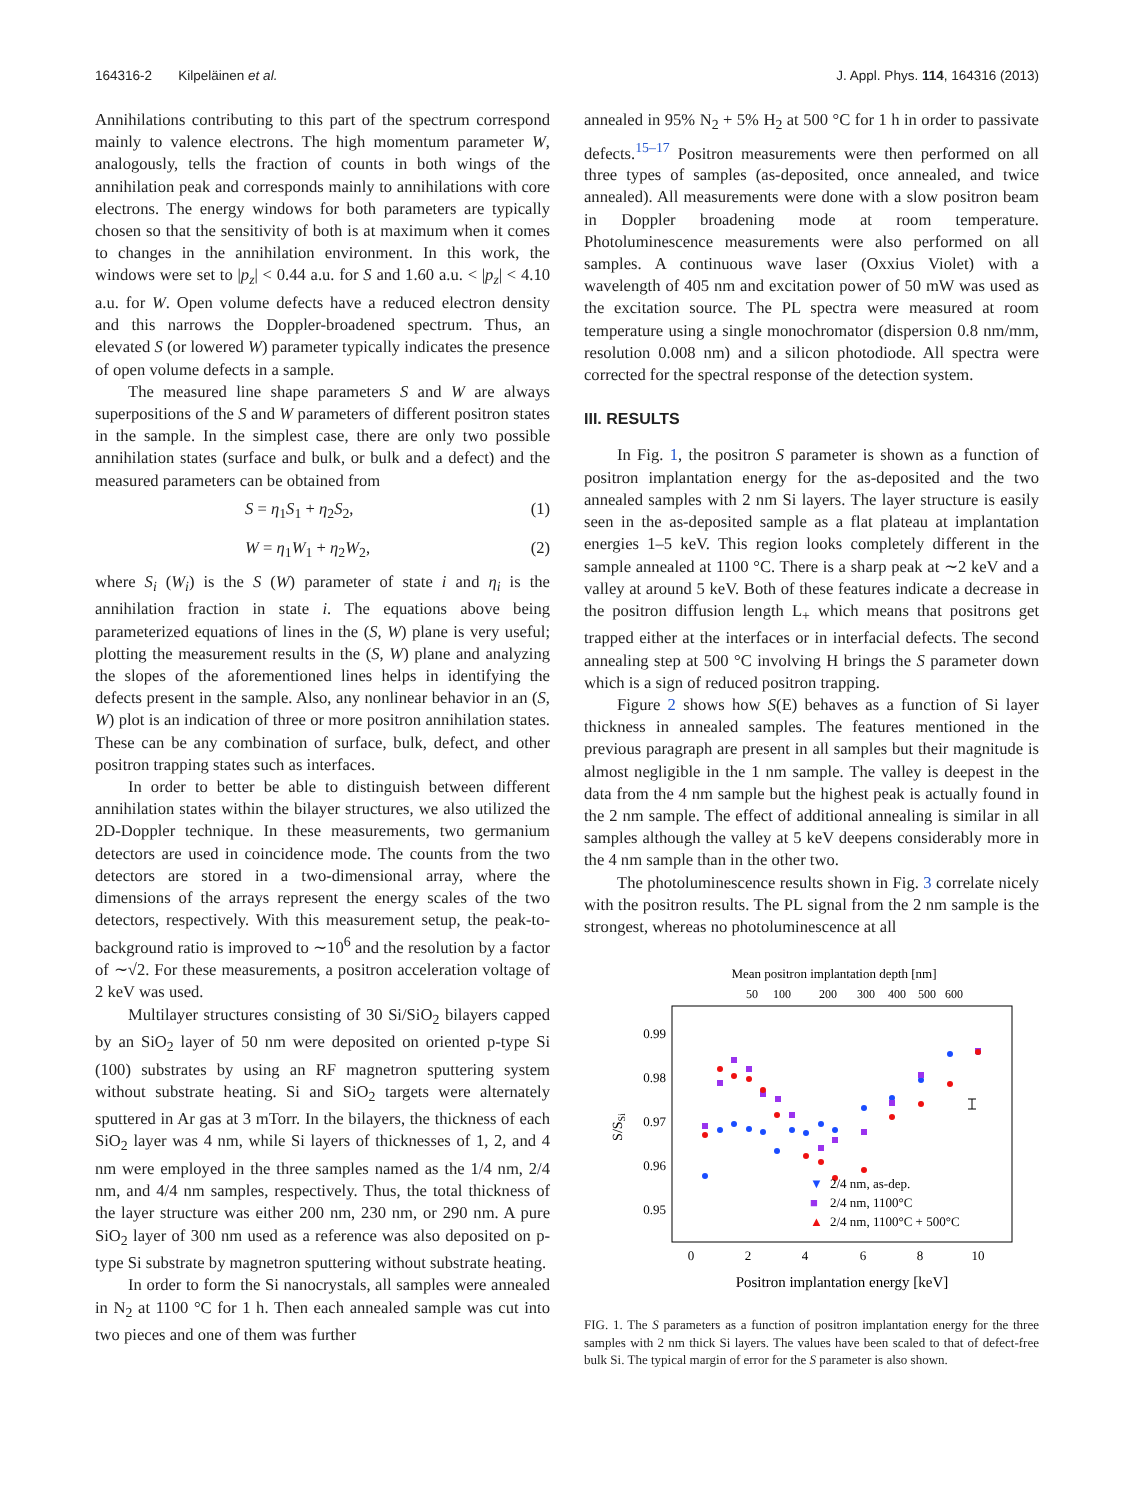164316-2 Kilpeläinen et al. J. Appl. Phys. 114, 164316 (2013)
Annihilations contributing to this part of the spectrum correspond mainly to valence electrons. The high momentum parameter W, analogously, tells the fraction of counts in both wings of the annihilation peak and corresponds mainly to annihilations with core electrons. The energy windows for both parameters are typically chosen so that the sensitivity of both is at maximum when it comes to changes in the annihilation environment. In this work, the windows were set to |p<sub>z</sub>| < 0.44 a.u. for S and 1.60 a.u. < |p<sub>z</sub>| < 4.10 a.u. for W. Open volume defects have a reduced electron density and this narrows the Doppler-broadened spectrum. Thus, an elevated S (or lowered W) parameter typically indicates the presence of open volume defects in a sample.
The measured line shape parameters S and W are always superpositions of the S and W parameters of different positron states in the sample. In the simplest case, there are only two possible annihilation states (surface and bulk, or bulk and a defect) and the measured parameters can be obtained from
S = η<sub>1</sub>S<sub>1</sub> + η<sub>2</sub>S<sub>2</sub>, (1)
W = η<sub>1</sub>W<sub>1</sub> + η<sub>2</sub>W<sub>2</sub>, (2)
where S<sub>i</sub> (W<sub>i</sub>) is the S (W) parameter of state i and η<sub>i</sub> is the annihilation fraction in state i. The equations above being parameterized equations of lines in the (S, W) plane is very useful; plotting the measurement results in the (S, W) plane and analyzing the slopes of the aforementioned lines helps in identifying the defects present in the sample. Also, any nonlinear behavior in an (S, W) plot is an indication of three or more positron annihilation states. These can be any combination of surface, bulk, defect, and other positron trapping states such as interfaces.
In order to better be able to distinguish between different annihilation states within the bilayer structures, we also utilized the 2D-Doppler technique. In these measurements, two germanium detectors are used in coincidence mode. The counts from the two detectors are stored in a two-dimensional array, where the dimensions of the arrays represent the energy scales of the two detectors, respectively. With this measurement setup, the peak-to-background ratio is improved to ∼10<sup>6</sup> and the resolution by a factor of ∼√2. For these measurements, a positron acceleration voltage of 2 keV was used.
Multilayer structures consisting of 30 Si/SiO<sub>2</sub> bilayers capped by an SiO<sub>2</sub> layer of 50 nm were deposited on oriented p-type Si (100) substrates by using an RF magnetron sputtering system without substrate heating. Si and SiO<sub>2</sub> targets were alternately sputtered in Ar gas at 3 mTorr. In the bilayers, the thickness of each SiO<sub>2</sub> layer was 4 nm, while Si layers of thicknesses of 1, 2, and 4 nm were employed in the three samples named as the 1/4 nm, 2/4 nm, and 4/4 nm samples, respectively. Thus, the total thickness of the layer structure was either 200 nm, 230 nm, or 290 nm. A pure SiO<sub>2</sub> layer of 300 nm used as a reference was also deposited on p-type Si substrate by magnetron sputtering without substrate heating.
In order to form the Si nanocrystals, all samples were annealed in N<sub>2</sub> at 1100 °C for 1 h. Then each annealed sample was cut into two pieces and one of them was further
annealed in 95% N<sub>2</sub> + 5% H<sub>2</sub> at 500 °C for 1 h in order to passivate defects.<sup>15–17</sup> Positron measurements were then performed on all three types of samples (as-deposited, once annealed, and twice annealed). All measurements were done with a slow positron beam in Doppler broadening mode at room temperature. Photoluminescence measurements were also performed on all samples. A continuous wave laser (Oxxius Violet) with a wavelength of 405 nm and excitation power of 50 mW was used as the excitation source. The PL spectra were measured at room temperature using a single monochromator (dispersion 0.8 nm/mm, resolution 0.008 nm) and a silicon photodiode. All spectra were corrected for the spectral response of the detection system.
III. RESULTS
In Fig. 1, the positron S parameter is shown as a function of positron implantation energy for the as-deposited and the two annealed samples with 2 nm Si layers. The layer structure is easily seen in the as-deposited sample as a flat plateau at implantation energies 1–5 keV. This region looks completely different in the sample annealed at 1100 °C. There is a sharp peak at ∼2 keV and a valley at around 5 keV. Both of these features indicate a decrease in the positron diffusion length L<sub>+</sub> which means that positrons get trapped either at the interfaces or in interfacial defects. The second annealing step at 500 °C involving H brings the S parameter down which is a sign of reduced positron trapping.
Figure 2 shows how S(E) behaves as a function of Si layer thickness in annealed samples. The features mentioned in the previous paragraph are present in all samples but their magnitude is almost negligible in the 1 nm sample. The valley is deepest in the data from the 4 nm sample but the highest peak is actually found in the 2 nm sample. The effect of additional annealing is similar in all samples although the valley at 5 keV deepens considerably more in the 4 nm sample than in the other two.
The photoluminescence results shown in Fig. 3 correlate nicely with the positron results. The PL signal from the 2 nm sample is the strongest, whereas no photoluminescence at all
Mean positron implantation depth [nm]
50
100
200
300
400
500
600
0.99
0.98
0.97
0.96
0.95
S/SSi
0
2
4
6
8
10
Positron implantation energy [keV]
▼
■
▲
2/4 nm, as-dep.
2/4 nm, 1100°C
2/4 nm, 1100°C + 500°C
FIG. 1. The S parameters as a function of positron implantation energy for the three samples with 2 nm thick Si layers. The values have been scaled to that of defect-free bulk Si. The typical margin of error for the S parameter is also shown.